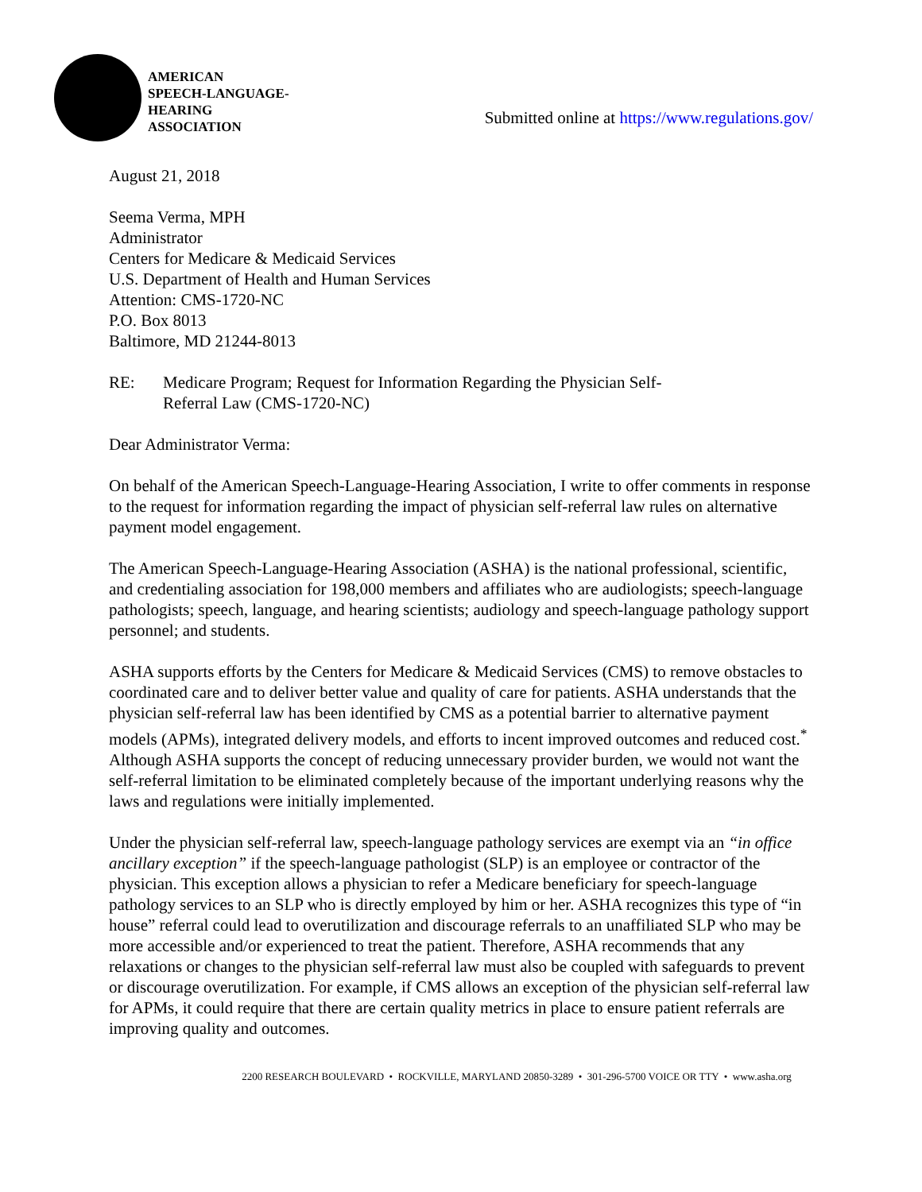AMERICAN
SPEECH-LANGUAGE-
HEARING
ASSOCIATION
Submitted online at https://www.regulations.gov/
August 21, 2018
Seema Verma, MPH
Administrator
Centers for Medicare & Medicaid Services
U.S. Department of Health and Human Services
Attention: CMS-1720-NC
P.O. Box 8013
Baltimore, MD 21244-8013
RE: Medicare Program; Request for Information Regarding the Physician Self-
Referral Law (CMS-1720-NC)
Dear Administrator Verma:
On behalf of the American Speech-Language-Hearing Association, I write to offer comments in response to the request for information regarding the impact of physician self-referral law rules on alternative payment model engagement.
The American Speech-Language-Hearing Association (ASHA) is the national professional, scientific, and credentialing association for 198,000 members and affiliates who are audiologists; speech-language pathologists; speech, language, and hearing scientists; audiology and speech-language pathology support personnel; and students.
ASHA supports efforts by the Centers for Medicare & Medicaid Services (CMS) to remove obstacles to coordinated care and to deliver better value and quality of care for patients. ASHA understands that the physician self-referral law has been identified by CMS as a potential barrier to alternative payment models (APMs), integrated delivery models, and efforts to incent improved outcomes and reduced cost.<sup>*</sup> Although ASHA supports the concept of reducing unnecessary provider burden, we would not want the self-referral limitation to be eliminated completely because of the important underlying reasons why the laws and regulations were initially implemented.
Under the physician self-referral law, speech-language pathology services are exempt via an “in office ancillary exception” if the speech-language pathologist (SLP) is an employee or contractor of the physician. This exception allows a physician to refer a Medicare beneficiary for speech-language pathology services to an SLP who is directly employed by him or her. ASHA recognizes this type of “in house” referral could lead to overutilization and discourage referrals to an unaffiliated SLP who may be more accessible and/or experienced to treat the patient. Therefore, ASHA recommends that any relaxations or changes to the physician self-referral law must also be coupled with safeguards to prevent or discourage overutilization. For example, if CMS allows an exception of the physician self-referral law for APMs, it could require that there are certain quality metrics in place to ensure patient referrals are improving quality and outcomes.
2200 RESEARCH BOULEVARD • ROCKVILLE, MARYLAND 20850-3289 • 301-296-5700 VOICE OR TTY • www.asha.org